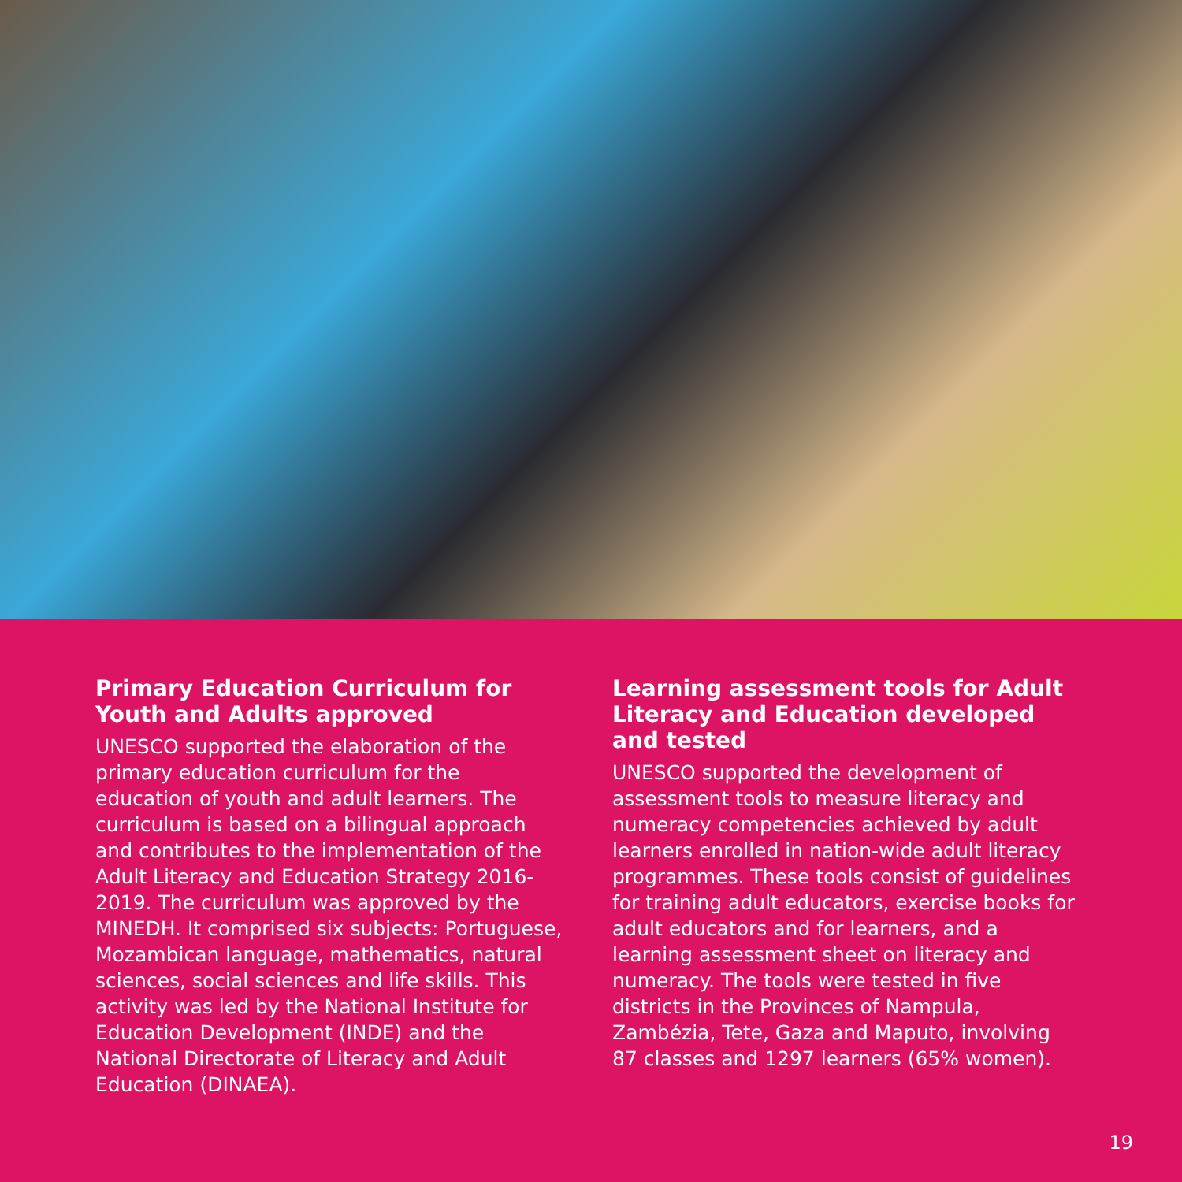Primary Education Curriculum for Youth and Adults approved
UNESCO supported the elaboration of the primary education curriculum for the education of youth and adult learners. The curriculum is based on a bilingual approach and contributes to the implementation of the Adult Literacy and Education Strategy 2016-2019. The curriculum was approved by the MINEDH. It comprised six subjects: Portuguese, Mozambican language, mathematics, natural sciences, social sciences and life skills. This activity was led by the National Institute for Education Development (INDE) and the National Directorate of Literacy and Adult Education (DINAEA).
Learning assessment tools for Adult Literacy and Education developed and tested
UNESCO supported the development of assessment tools to measure literacy and numeracy competencies achieved by adult learners enrolled in nation-wide adult literacy programmes. These tools consist of guidelines for training adult educators, exercise books for adult educators and for learners, and a learning assessment sheet on literacy and numeracy. The tools were tested in five districts in the Provinces of Nampula, Zambézia, Tete, Gaza and Maputo, involving 87 classes and 1297 learners (65% women).
19